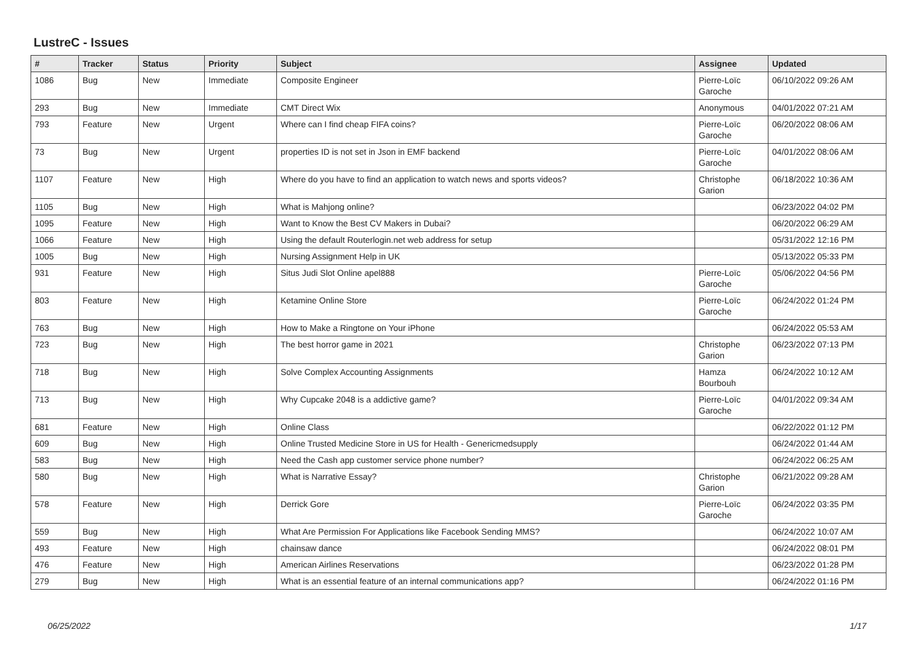LustreC - Issues
| # | Tracker | Status | Priority | Subject | Assignee | Updated |
| --- | --- | --- | --- | --- | --- | --- |
| 1086 | Bug | New | Immediate | Composite Engineer | Pierre-Loïc Garoche | 06/10/2022 09:26 AM |
| 293 | Bug | New | Immediate | CMT Direct Wix | Anonymous | 04/01/2022 07:21 AM |
| 793 | Feature | New | Urgent | Where can I find cheap FIFA coins? | Pierre-Loïc Garoche | 06/20/2022 08:06 AM |
| 73 | Bug | New | Urgent | properties ID is not set in Json in EMF backend | Pierre-Loïc Garoche | 04/01/2022 08:06 AM |
| 1107 | Feature | New | High | Where do you have to find an application to watch news and sports videos? | Christophe Garion | 06/18/2022 10:36 AM |
| 1105 | Bug | New | High | What is Mahjong online? | | 06/23/2022 04:02 PM |
| 1095 | Feature | New | High | Want to Know the Best CV Makers in Dubai? | | 06/20/2022 06:29 AM |
| 1066 | Feature | New | High | Using the default Routerlogin.net web address for setup | | 05/31/2022 12:16 PM |
| 1005 | Bug | New | High | Nursing Assignment Help in UK | | 05/13/2022 05:33 PM |
| 931 | Feature | New | High | Situs Judi Slot Online apel888 | Pierre-Loïc Garoche | 05/06/2022 04:56 PM |
| 803 | Feature | New | High | Ketamine Online Store | Pierre-Loïc Garoche | 06/24/2022 01:24 PM |
| 763 | Bug | New | High | How to Make a Ringtone on Your iPhone | | 06/24/2022 05:53 AM |
| 723 | Bug | New | High | The best horror game in 2021 | Christophe Garion | 06/23/2022 07:13 PM |
| 718 | Bug | New | High | Solve Complex Accounting Assignments | Hamza Bourbouh | 06/24/2022 10:12 AM |
| 713 | Bug | New | High | Why Cupcake 2048 is a addictive game? | Pierre-Loïc Garoche | 04/01/2022 09:34 AM |
| 681 | Feature | New | High | Online Class | | 06/22/2022 01:12 PM |
| 609 | Bug | New | High | Online Trusted Medicine Store in US for Health - Genericmedsupply | | 06/24/2022 01:44 AM |
| 583 | Bug | New | High | Need the Cash app customer service phone number? | | 06/24/2022 06:25 AM |
| 580 | Bug | New | High | What is Narrative Essay? | Christophe Garion | 06/21/2022 09:28 AM |
| 578 | Feature | New | High | Derrick Gore | Pierre-Loïc Garoche | 06/24/2022 03:35 PM |
| 559 | Bug | New | High | What Are Permission For Applications like Facebook Sending MMS? | | 06/24/2022 10:07 AM |
| 493 | Feature | New | High | chainsaw dance | | 06/24/2022 08:01 PM |
| 476 | Feature | New | High | American Airlines Reservations | | 06/23/2022 01:28 PM |
| 279 | Bug | New | High | What is an essential feature of an internal communications app? | | 06/24/2022 01:16 PM |
06/25/2022 1/17